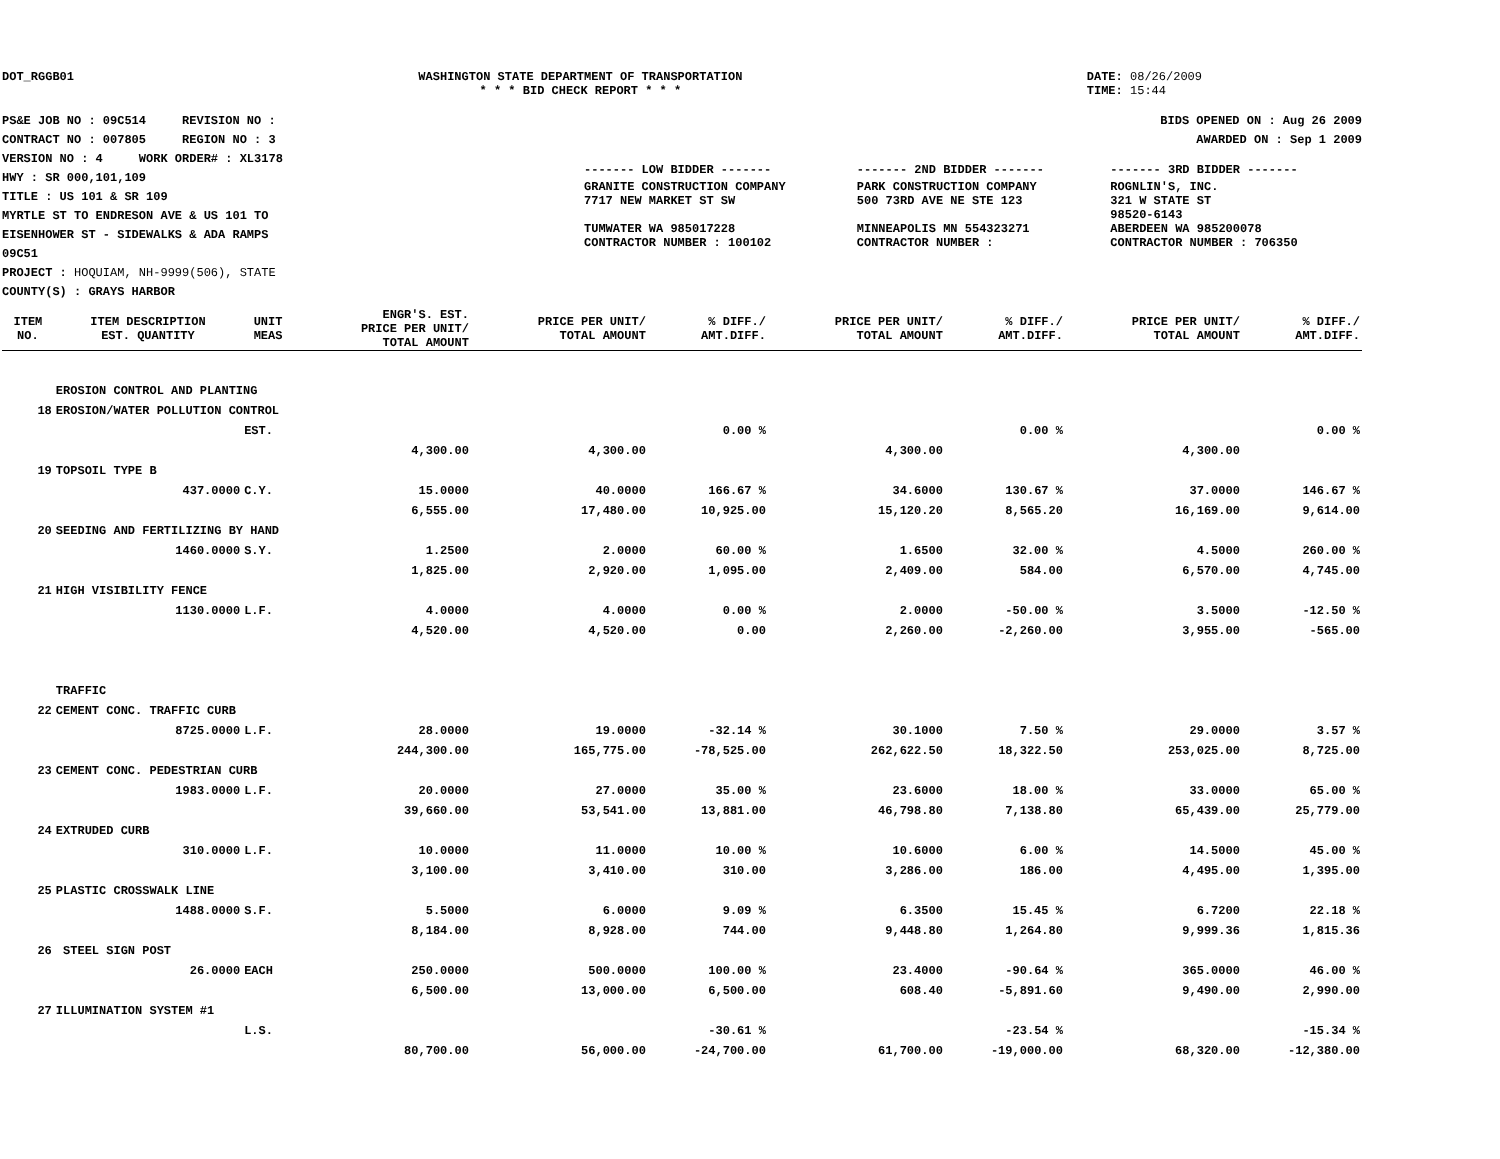DOT_RGGB01 WASHINGTON STATE DEPARTMENT OF TRANSPORTATION
* * * BID CHECK REPORT * * *
DATE: 08/26/2009
TIME: 15:44
PS&E JOB NO : 09C514 REVISION NO :
CONTRACT NO : 007805 REGION NO : 3
VERSION NO : 4 WORK ORDER# : XL3178
HWY : SR 000,101,109
TITLE : US 101 & SR 109
MYRTLE ST TO ENDRESON AVE & US 101 TO
EISENHOWER ST - SIDEWALKS & ADA RAMPS
09C51
PROJECT : HOQUIAM, NH-9999(506), STATE
COUNTY(S) : GRAYS HARBOR
BIDS OPENED ON : Aug 26 2009
AWARDED ON : Sep 1 2009
| ------- LOW BIDDER ------- | ------- 2ND BIDDER ------- | ------- 3RD BIDDER ------- |
| GRANITE CONSTRUCTION COMPANY 7717 NEW MARKET ST SW TUMWATER WA 985017228 CONTRACTOR NUMBER : 100102 | PARK CONSTRUCTION COMPANY 500 73RD AVE NE STE 123 MINNEAPOLIS MN 554323271 CONTRACTOR NUMBER : | ROGNLIN'S, INC. 321 W STATE ST 98520-6143 ABERDEEN WA 985200078 CONTRACTOR NUMBER : 706350 |
| ITEM NO. | ITEM DESCRIPTION EST. QUANTITY | UNIT MEAS | ENGR'S. EST. PRICE PER UNIT/ TOTAL AMOUNT | PRICE PER UNIT/ TOTAL AMOUNT | % DIFF./ AMT.DIFF. | PRICE PER UNIT/ TOTAL AMOUNT | % DIFF./ AMT.DIFF. | PRICE PER UNIT/ TOTAL AMOUNT | % DIFF./ AMT.DIFF. |
| --- | --- | --- | --- | --- | --- | --- | --- | --- | --- |
| | EROSION CONTROL AND PLANTING | | | | | | | | |
| 18 | EROSION/WATER POLLUTION CONTROL | | | | | | | | |
| | | EST. | | | 0.00 % | | 0.00 % | | 0.00 % |
| | | | 4,300.00 | 4,300.00 | | 4,300.00 | | 4,300.00 | |
| 19 | TOPSOIL TYPE B | | | | | | | | |
| | 437.0000 | C.Y. | 15.0000 | 40.0000 | 166.67 % | 34.6000 | 130.67 % | 37.0000 | 146.67 % |
| | | | 6,555.00 | 17,480.00 | 10,925.00 | 15,120.20 | 8,565.20 | 16,169.00 | 9,614.00 |
| 20 | SEEDING AND FERTILIZING BY HAND | | | | | | | | |
| | 1460.0000 | S.Y. | 1.2500 | 2.0000 | 60.00 % | 1.6500 | 32.00 % | 4.5000 | 260.00 % |
| | | | 1,825.00 | 2,920.00 | 1,095.00 | 2,409.00 | 584.00 | 6,570.00 | 4,745.00 |
| 21 | HIGH VISIBILITY FENCE | | | | | | | | |
| | 1130.0000 | L.F. | 4.0000 | 4.0000 | 0.00 % | 2.0000 | -50.00 % | 3.5000 | -12.50 % |
| | | | 4,520.00 | 4,520.00 | 0.00 | 2,260.00 | -2,260.00 | 3,955.00 | -565.00 |
| | TRAFFIC | | | | | | | | |
| 22 | CEMENT CONC. TRAFFIC CURB | | | | | | | | |
| | 8725.0000 | L.F. | 28.0000 | 19.0000 | -32.14 % | 30.1000 | 7.50 % | 29.0000 | 3.57 % |
| | | | 244,300.00 | 165,775.00 | -78,525.00 | 262,622.50 | 18,322.50 | 253,025.00 | 8,725.00 |
| 23 | CEMENT CONC. PEDESTRIAN CURB | | | | | | | | |
| | 1983.0000 | L.F. | 20.0000 | 27.0000 | 35.00 % | 23.6000 | 18.00 % | 33.0000 | 65.00 % |
| | | | 39,660.00 | 53,541.00 | 13,881.00 | 46,798.80 | 7,138.80 | 65,439.00 | 25,779.00 |
| 24 | EXTRUDED CURB | | | | | | | | |
| | 310.0000 | L.F. | 10.0000 | 11.0000 | 10.00 % | 10.6000 | 6.00 % | 14.5000 | 45.00 % |
| | | | 3,100.00 | 3,410.00 | 310.00 | 3,286.00 | 186.00 | 4,495.00 | 1,395.00 |
| 25 | PLASTIC CROSSWALK LINE | | | | | | | | |
| | 1488.0000 | S.F. | 5.5000 | 6.0000 | 9.09 % | 6.3500 | 15.45 % | 6.7200 | 22.18 % |
| | | | 8,184.00 | 8,928.00 | 744.00 | 9,448.80 | 1,264.80 | 9,999.36 | 1,815.36 |
| 26 | STEEL SIGN POST | | | | | | | | |
| | 26.0000 | EACH | 250.0000 | 500.0000 | 100.00 % | 23.4000 | -90.64 % | 365.0000 | 46.00 % |
| | | | 6,500.00 | 13,000.00 | 6,500.00 | 608.40 | -5,891.60 | 9,490.00 | 2,990.00 |
| 27 | ILLUMINATION SYSTEM #1 | | | | | | | | |
| | | L.S. | | | -30.61 % | | -23.54 % | | -15.34 % |
| | | | 80,700.00 | 56,000.00 | -24,700.00 | 61,700.00 | -19,000.00 | 68,320.00 | -12,380.00 |